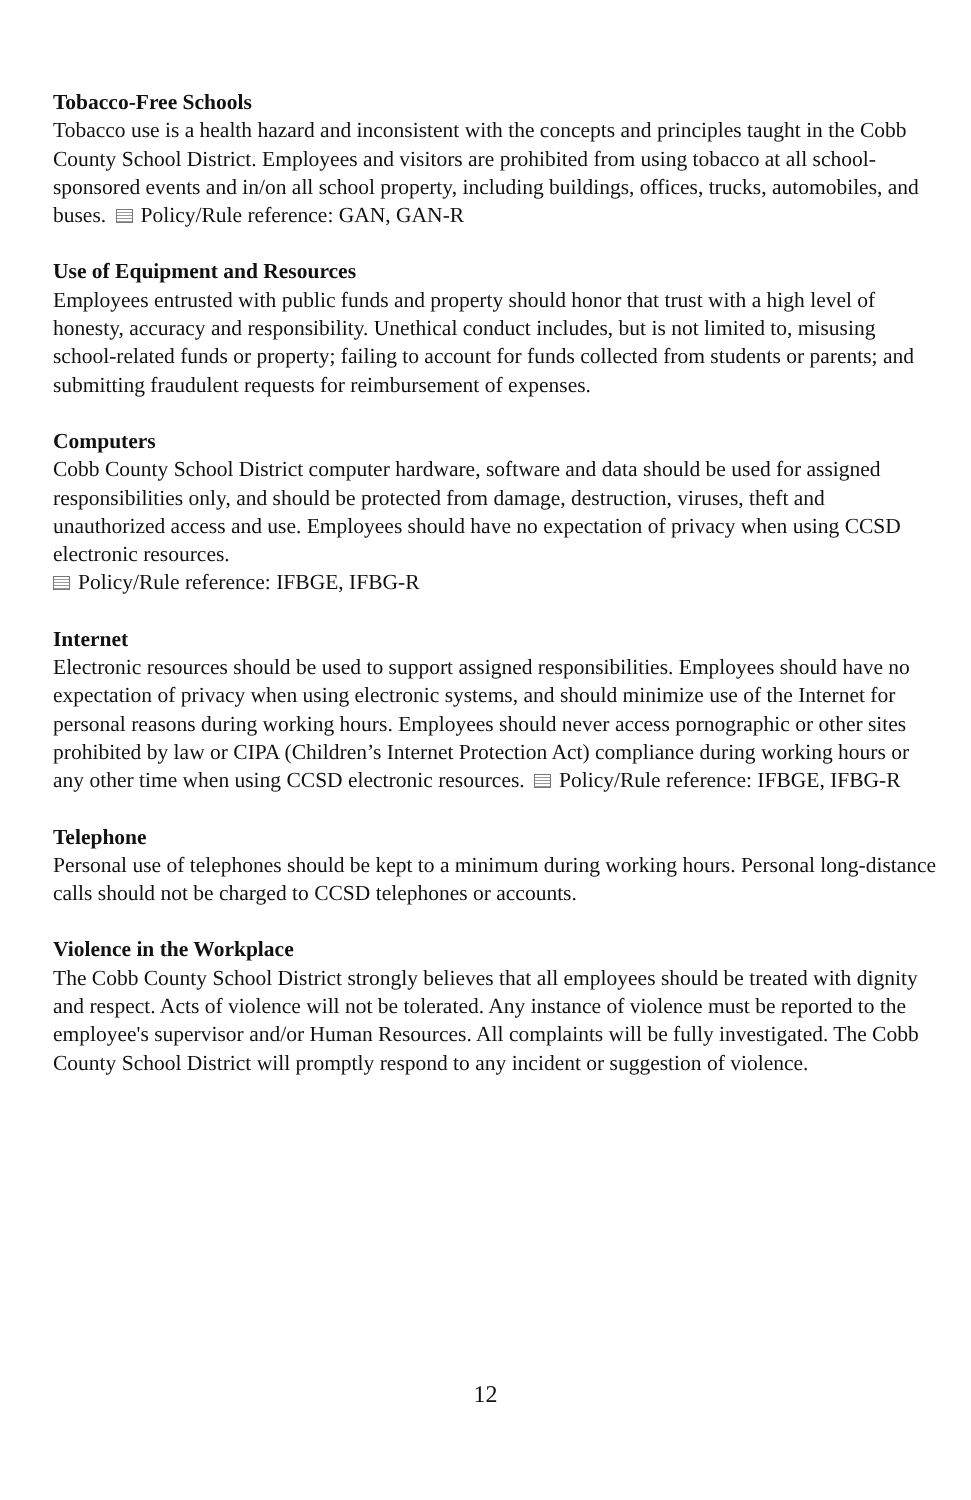Tobacco-Free Schools
Tobacco use is a health hazard and inconsistent with the concepts and principles taught in the Cobb County School District. Employees and visitors are prohibited from using tobacco at all school-sponsored events and in/on all school property, including buildings, offices, trucks, automobiles, and buses. Policy/Rule reference: GAN, GAN-R
Use of Equipment and Resources
Employees entrusted with public funds and property should honor that trust with a high level of honesty, accuracy and responsibility. Unethical conduct includes, but is not limited to, misusing school-related funds or property; failing to account for funds collected from students or parents; and submitting fraudulent requests for reimbursement of expenses.
Computers
Cobb County School District computer hardware, software and data should be used for assigned responsibilities only, and should be protected from damage, destruction, viruses, theft and unauthorized access and use. Employees should have no expectation of privacy when using CCSD electronic resources.
Policy/Rule reference: IFBGE, IFBG-R
Internet
Electronic resources should be used to support assigned responsibilities. Employees should have no expectation of privacy when using electronic systems, and should minimize use of the Internet for personal reasons during working hours. Employees should never access pornographic or other sites prohibited by law or CIPA (Children’s Internet Protection Act) compliance during working hours or any other time when using CCSD electronic resources. Policy/Rule reference: IFBGE, IFBG-R
Telephone
Personal use of telephones should be kept to a minimum during working hours. Personal long-distance calls should not be charged to CCSD telephones or accounts.
Violence in the Workplace
The Cobb County School District strongly believes that all employees should be treated with dignity and respect. Acts of violence will not be tolerated. Any instance of violence must be reported to the employee's supervisor and/or Human Resources. All complaints will be fully investigated. The Cobb County School District will promptly respond to any incident or suggestion of violence.
12